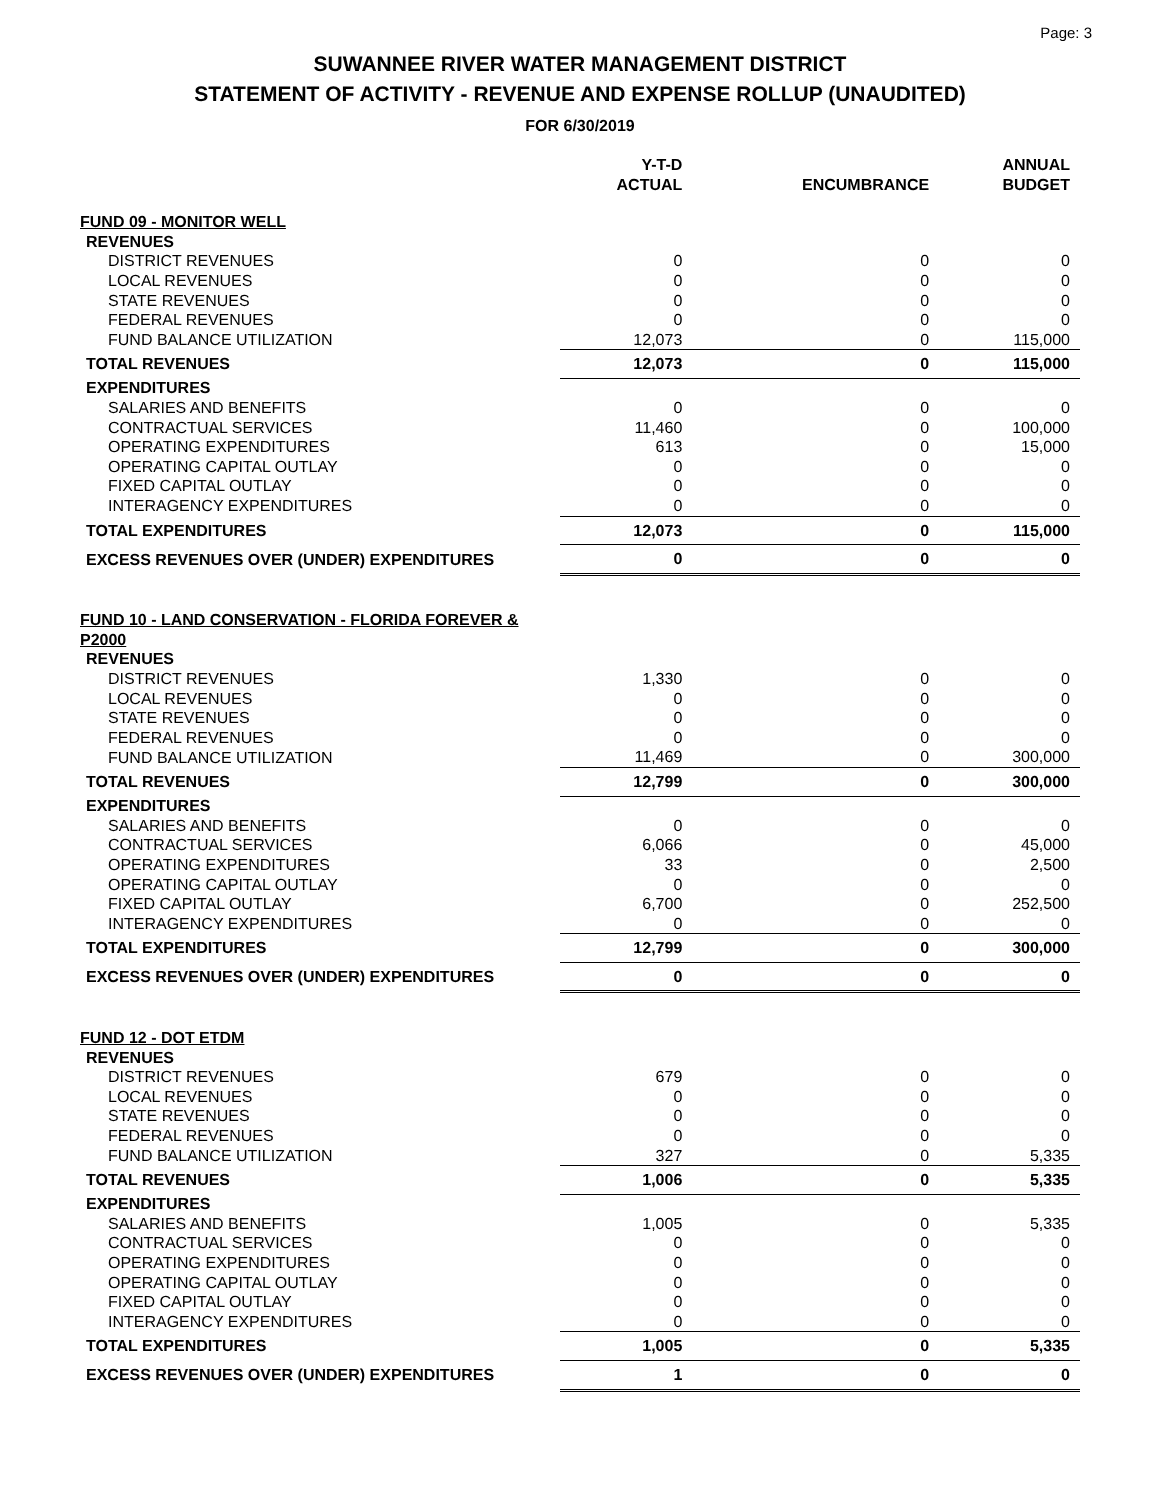Page: 3
SUWANNEE RIVER WATER MANAGEMENT DISTRICT
STATEMENT OF ACTIVITY - REVENUE AND EXPENSE ROLLUP (UNAUDITED)
FOR 6/30/2019
| | Y-T-D ACTUAL | ENCUMBRANCE | ANNUAL BUDGET |
| --- | --- | --- | --- |
| FUND 09 - MONITOR WELL | | | |
| REVENUES | | | |
| DISTRICT REVENUES | 0 | 0 | 0 |
| LOCAL REVENUES | 0 | 0 | 0 |
| STATE REVENUES | 0 | 0 | 0 |
| FEDERAL REVENUES | 0 | 0 | 0 |
| FUND BALANCE UTILIZATION | 12,073 | 0 | 115,000 |
| TOTAL REVENUES | 12,073 | 0 | 115,000 |
| EXPENDITURES | | | |
| SALARIES AND BENEFITS | 0 | 0 | 0 |
| CONTRACTUAL SERVICES | 11,460 | 0 | 100,000 |
| OPERATING EXPENDITURES | 613 | 0 | 15,000 |
| OPERATING CAPITAL OUTLAY | 0 | 0 | 0 |
| FIXED CAPITAL OUTLAY | 0 | 0 | 0 |
| INTERAGENCY EXPENDITURES | 0 | 0 | 0 |
| TOTAL EXPENDITURES | 12,073 | 0 | 115,000 |
| EXCESS REVENUES OVER (UNDER) EXPENDITURES | 0 | 0 | 0 |
| FUND 10 - LAND CONSERVATION - FLORIDA FOREVER & P2000 | | | |
| REVENUES | | | |
| DISTRICT REVENUES | 1,330 | 0 | 0 |
| LOCAL REVENUES | 0 | 0 | 0 |
| STATE REVENUES | 0 | 0 | 0 |
| FEDERAL REVENUES | 0 | 0 | 0 |
| FUND BALANCE UTILIZATION | 11,469 | 0 | 300,000 |
| TOTAL REVENUES | 12,799 | 0 | 300,000 |
| EXPENDITURES | | | |
| SALARIES AND BENEFITS | 0 | 0 | 0 |
| CONTRACTUAL SERVICES | 6,066 | 0 | 45,000 |
| OPERATING EXPENDITURES | 33 | 0 | 2,500 |
| OPERATING CAPITAL OUTLAY | 0 | 0 | 0 |
| FIXED CAPITAL OUTLAY | 6,700 | 0 | 252,500 |
| INTERAGENCY EXPENDITURES | 0 | 0 | 0 |
| TOTAL EXPENDITURES | 12,799 | 0 | 300,000 |
| EXCESS REVENUES OVER (UNDER) EXPENDITURES | 0 | 0 | 0 |
| FUND 12 - DOT ETDM | | | |
| REVENUES | | | |
| DISTRICT REVENUES | 679 | 0 | 0 |
| LOCAL REVENUES | 0 | 0 | 0 |
| STATE REVENUES | 0 | 0 | 0 |
| FEDERAL REVENUES | 0 | 0 | 0 |
| FUND BALANCE UTILIZATION | 327 | 0 | 5,335 |
| TOTAL REVENUES | 1,006 | 0 | 5,335 |
| EXPENDITURES | | | |
| SALARIES AND BENEFITS | 1,005 | 0 | 5,335 |
| CONTRACTUAL SERVICES | 0 | 0 | 0 |
| OPERATING EXPENDITURES | 0 | 0 | 0 |
| OPERATING CAPITAL OUTLAY | 0 | 0 | 0 |
| FIXED CAPITAL OUTLAY | 0 | 0 | 0 |
| INTERAGENCY EXPENDITURES | 0 | 0 | 0 |
| TOTAL EXPENDITURES | 1,005 | 0 | 5,335 |
| EXCESS REVENUES OVER (UNDER) EXPENDITURES | 1 | 0 | 0 |